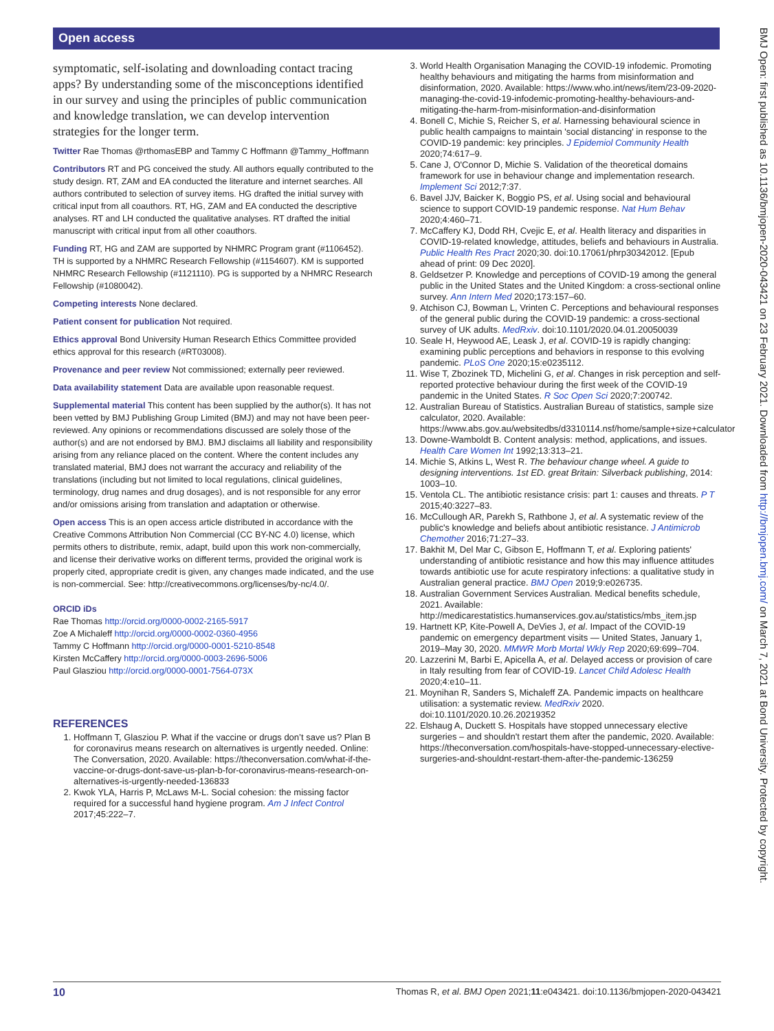Open access
symptomatic, self-isolating and downloading contact tracing apps? By understanding some of the misconceptions identified in our survey and using the principles of public communication and knowledge translation, we can develop intervention strategies for the longer term.
Twitter Rae Thomas @rthomasEBP and Tammy C Hoffmann @Tammy_Hoffmann
Contributors RT and PG conceived the study. All authors equally contributed to the study design. RT, ZAM and EA conducted the literature and internet searches. All authors contributed to selection of survey items. HG drafted the initial survey with critical input from all coauthors. RT, HG, ZAM and EA conducted the descriptive analyses. RT and LH conducted the qualitative analyses. RT drafted the initial manuscript with critical input from all other coauthors.
Funding RT, HG and ZAM are supported by NHMRC Program grant (#1106452). TH is supported by a NHMRC Research Fellowship (#1154607). KM is supported NHMRC Research Fellowship (#1121110). PG is supported by a NHMRC Research Fellowship (#1080042).
Competing interests None declared.
Patient consent for publication Not required.
Ethics approval Bond University Human Research Ethics Committee provided ethics approval for this research (#RT03008).
Provenance and peer review Not commissioned; externally peer reviewed.
Data availability statement Data are available upon reasonable request.
Supplemental material This content has been supplied by the author(s). It has not been vetted by BMJ Publishing Group Limited (BMJ) and may not have been peer-reviewed. Any opinions or recommendations discussed are solely those of the author(s) and are not endorsed by BMJ. BMJ disclaims all liability and responsibility arising from any reliance placed on the content. Where the content includes any translated material, BMJ does not warrant the accuracy and reliability of the translations (including but not limited to local regulations, clinical guidelines, terminology, drug names and drug dosages), and is not responsible for any error and/or omissions arising from translation and adaptation or otherwise.
Open access This is an open access article distributed in accordance with the Creative Commons Attribution Non Commercial (CC BY-NC 4.0) license, which permits others to distribute, remix, adapt, build upon this work non-commercially, and license their derivative works on different terms, provided the original work is properly cited, appropriate credit is given, any changes made indicated, and the use is non-commercial. See: http://creativecommons.org/licenses/by-nc/4.0/.
ORCID iDs
Rae Thomas http://orcid.org/0000-0002-2165-5917
Zoe A Michaleff http://orcid.org/0000-0002-0360-4956
Tammy C Hoffmann http://orcid.org/0000-0001-5210-8548
Kirsten McCaffery http://orcid.org/0000-0003-2696-5006
Paul Glasziou http://orcid.org/0000-0001-7564-073X
REFERENCES
1. Hoffmann T, Glasziou P. What if the vaccine or drugs don’t save us? Plan B for coronavirus means research on alternatives is urgently needed. Online: The Conversation, 2020. Available: https://theconversation.com/what-if-the-vaccine-or-drugs-dont-save-us-plan-b-for-coronavirus-means-research-on-alternatives-is-urgently-needed-136833
2. Kwok YLA, Harris P, McLaws M-L. Social cohesion: the missing factor required for a successful hand hygiene program. Am J Infect Control 2017;45:222–7.
3. World Health Organisation Managing the COVID-19 infodemic. Promoting healthy behaviours and mitigating the harms from misinformation and disinformation, 2020. Available: https://www.who.int/news/item/23-09-2020-managing-the-covid-19-infodemic-promoting-healthy-behaviours-and-mitigating-the-harm-from-misinformation-and-disinformation
4. Bonell C, Michie S, Reicher S, et al. Harnessing behavioural science in public health campaigns to maintain 'social distancing' in response to the COVID-19 pandemic: key principles. J Epidemiol Community Health 2020;74:617–9.
5. Cane J, O'Connor D, Michie S. Validation of the theoretical domains framework for use in behaviour change and implementation research. Implement Sci 2012;7:37.
6. Bavel JJV, Baicker K, Boggio PS, et al. Using social and behavioural science to support COVID-19 pandemic response. Nat Hum Behav 2020;4:460–71.
7. McCaffery KJ, Dodd RH, Cvejic E, et al. Health literacy and disparities in COVID-19-related knowledge, attitudes, beliefs and behaviours in Australia. Public Health Res Pract 2020;30. doi:10.17061/phrp30342012. [Epub ahead of print: 09 Dec 2020].
8. Geldsetzer P. Knowledge and perceptions of COVID-19 among the general public in the United States and the United Kingdom: a cross-sectional online survey. Ann Intern Med 2020;173:157–60.
9. Atchison CJ, Bowman L, Vrinten C. Perceptions and behavioural responses of the general public during the COVID-19 pandemic: a cross-sectional survey of UK adults. MedRxiv. doi:10.1101/2020.04.01.20050039
10. Seale H, Heywood AE, Leask J, et al. COVID-19 is rapidly changing: examining public perceptions and behaviors in response to this evolving pandemic. PLoS One 2020;15:e0235112.
11. Wise T, Zbozinek TD, Michelini G, et al. Changes in risk perception and self-reported protective behaviour during the first week of the COVID-19 pandemic in the United States. R Soc Open Sci 2020;7:200742.
12. Australian Bureau of Statistics. Australian Bureau of statistics, sample size calculator, 2020. Available: https://www.abs.gov.au/websitedbs/d3310114.nsf/home/sample+size+calculator
13. Downe-Wamboldt B. Content analysis: method, applications, and issues. Health Care Women Int 1992;13:313–21.
14. Michie S, Atkins L, West R. The behaviour change wheel. A guide to designing interventions. 1st ED. great Britain: Silverback publishing, 2014: 1003–10.
15. Ventola CL. The antibiotic resistance crisis: part 1: causes and threats. P T 2015;40:3227–83.
16. McCullough AR, Parekh S, Rathbone J, et al. A systematic review of the public's knowledge and beliefs about antibiotic resistance. J Antimicrob Chemother 2016;71:27–33.
17. Bakhit M, Del Mar C, Gibson E, Hoffmann T, et al. Exploring patients' understanding of antibiotic resistance and how this may influence attitudes towards antibiotic use for acute respiratory infections: a qualitative study in Australian general practice. BMJ Open 2019;9:e026735.
18. Australian Government Services Australian. Medical benefits schedule, 2021. Available: http://medicarestatistics.humanservices.gov.au/statistics/mbs_item.jsp
19. Hartnett KP, Kite-Powell A, DeVies J, et al. Impact of the COVID-19 pandemic on emergency department visits — United States, January 1, 2019–May 30, 2020. MMWR Morb Mortal Wkly Rep 2020;69:699–704.
20. Lazzerini M, Barbi E, Apicella A, et al. Delayed access or provision of care in Italy resulting from fear of COVID-19. Lancet Child Adolesc Health 2020;4:e10–11.
21. Moynihan R, Sanders S, Michaleff ZA. Pandemic impacts on healthcare utilisation: a systematic review. MedRxiv 2020. doi:10.1101/2020.10.26.20219352
22. Elshaug A, Duckett S. Hospitals have stopped unnecessary elective surgeries – and shouldn't restart them after the pandemic, 2020. Available: https://theconversation.com/hospitals-have-stopped-unnecessary-elective-surgeries-and-shouldnt-restart-them-after-the-pandemic-136259
BMJ Open: first published as 10.1136/bmjopen-2020-043421 on 23 February 2021. Downloaded from http://bmjopen.bmj.com/ on March 7, 2021 at Bond University. Protected by copyright.
10 Thomas R, et al. BMJ Open 2021;11:e043421. doi:10.1136/bmjopen-2020-043421